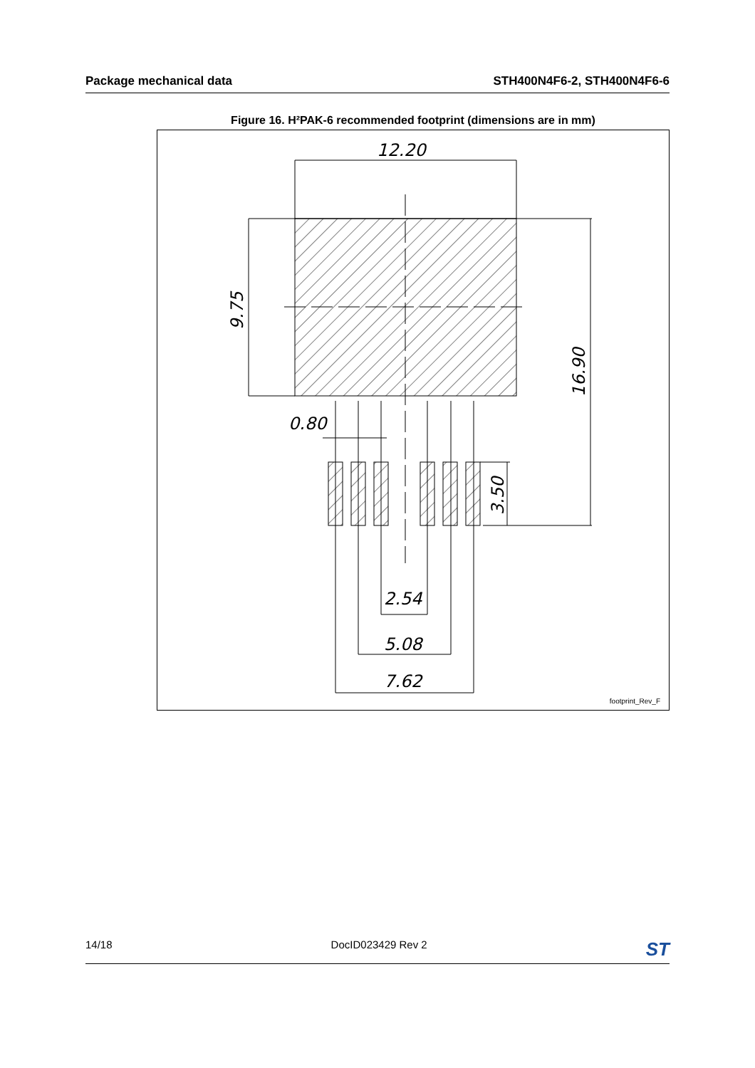Package mechanical data STH400N4F6-2, STH400N4F6-6
Figure 16. H²PAK-6 recommended footprint (dimensions are in mm)
12.20
0.80
2.54
5.08
7.62
9.75
16.90
3.50
footprint_Rev_F
14/18 DocID023429 Rev 2 ST